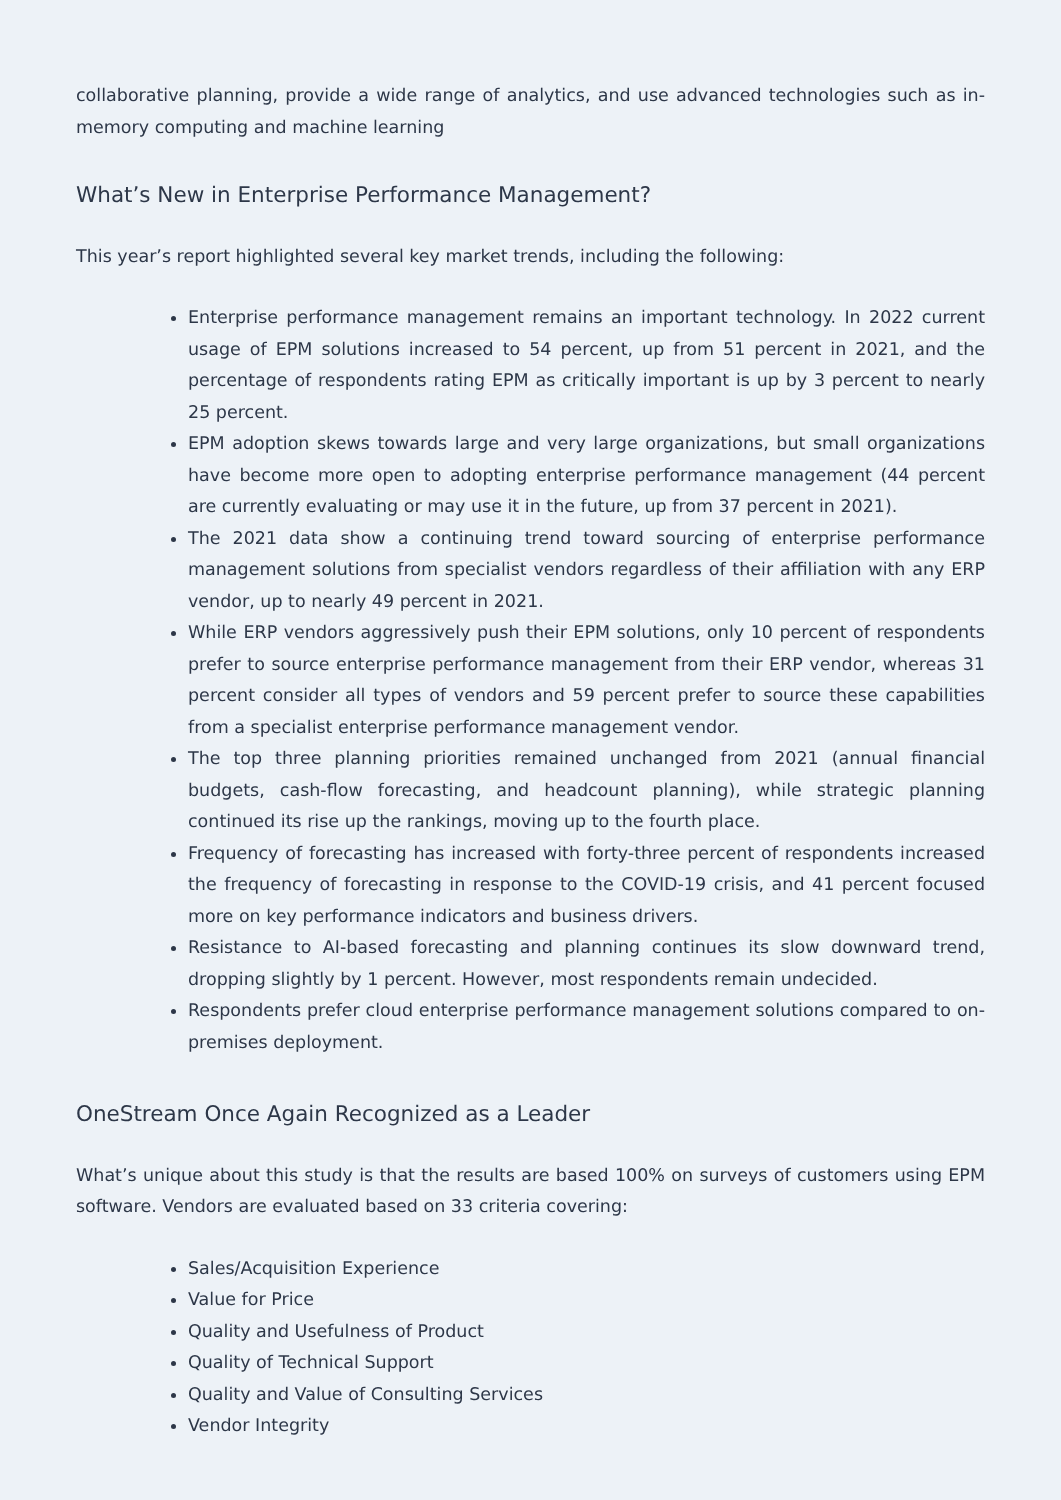collaborative planning, provide a wide range of analytics, and use advanced technologies such as in-memory computing and machine learning
What’s New in Enterprise Performance Management?
This year’s report highlighted several key market trends, including the following:
Enterprise performance management remains an important technology. In 2022 current usage of EPM solutions increased to 54 percent, up from 51 percent in 2021, and the percentage of respondents rating EPM as critically important is up by 3 percent to nearly 25 percent.
EPM adoption skews towards large and very large organizations, but small organizations have become more open to adopting enterprise performance management (44 percent are currently evaluating or may use it in the future, up from 37 percent in 2021).
The 2021 data show a continuing trend toward sourcing of enterprise performance management solutions from specialist vendors regardless of their affiliation with any ERP vendor, up to nearly 49 percent in 2021.
While ERP vendors aggressively push their EPM solutions, only 10 percent of respondents prefer to source enterprise performance management from their ERP vendor, whereas 31 percent consider all types of vendors and 59 percent prefer to source these capabilities from a specialist enterprise performance management vendor.
The top three planning priorities remained unchanged from 2021 (annual financial budgets, cash-flow forecasting, and headcount planning), while strategic planning continued its rise up the rankings, moving up to the fourth place.
Frequency of forecasting has increased with forty-three percent of respondents increased the frequency of forecasting in response to the COVID-19 crisis, and 41 percent focused more on key performance indicators and business drivers.
Resistance to AI-based forecasting and planning continues its slow downward trend, dropping slightly by 1 percent. However, most respondents remain undecided.
Respondents prefer cloud enterprise performance management solutions compared to on-premises deployment.
OneStream Once Again Recognized as a Leader
What’s unique about this study is that the results are based 100% on surveys of customers using EPM software. Vendors are evaluated based on 33 criteria covering:
Sales/Acquisition Experience
Value for Price
Quality and Usefulness of Product
Quality of Technical Support
Quality and Value of Consulting Services
Vendor Integrity